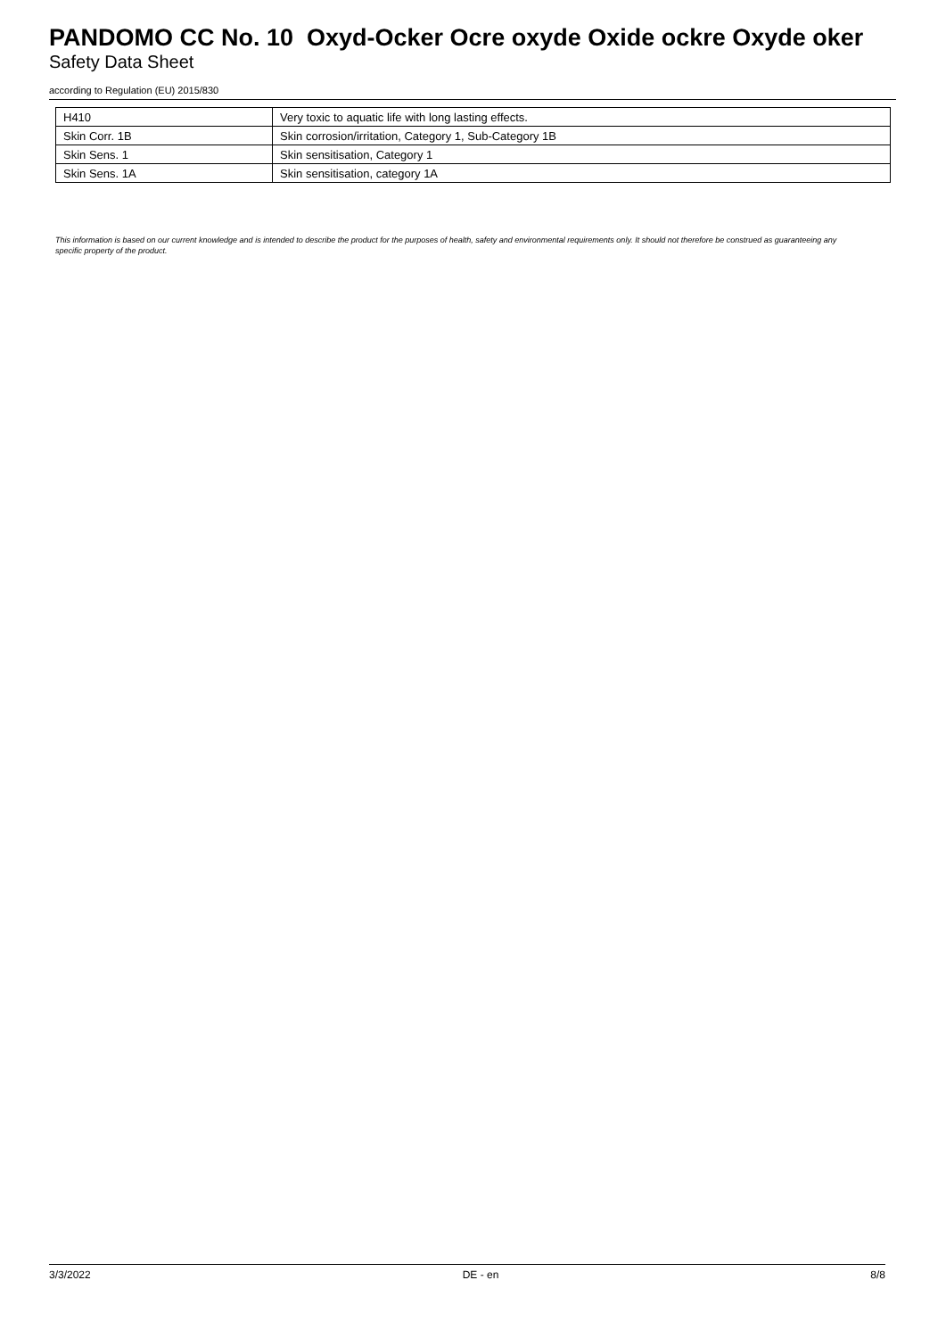PANDOMO CC No. 10 Oxyd-Ocker Ocre oxyde Oxide ockre Oxyde oker
Safety Data Sheet
according to Regulation (EU) 2015/830
| H410 | Very toxic to aquatic life with long lasting effects. |
| Skin Corr. 1B | Skin corrosion/irritation, Category 1, Sub-Category 1B |
| Skin Sens. 1 | Skin sensitisation, Category 1 |
| Skin Sens. 1A | Skin sensitisation, category 1A |
This information is based on our current knowledge and is intended to describe the product for the purposes of health, safety and environmental requirements only. It should not therefore be construed as guaranteeing any specific property of the product.
3/3/2022 DE - en 8/8